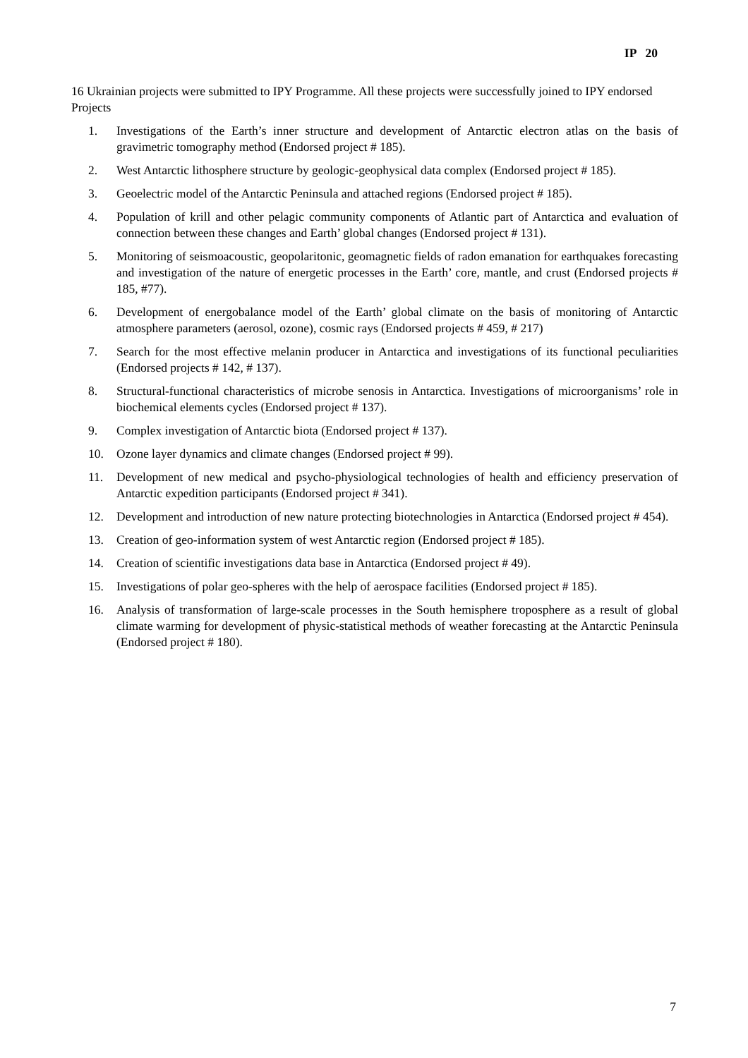IP 20
16 Ukrainian projects were submitted to IPY Programme. All these projects were successfully joined to IPY endorsed Projects
1. Investigations of the Earth’s inner structure and development of Antarctic electron atlas on the basis of gravimetric tomography method (Endorsed project # 185).
2. West Antarctic lithosphere structure by geologic-geophysical data complex (Endorsed project # 185).
3. Geoelectric model of the Antarctic Peninsula and attached regions (Endorsed project # 185).
4. Population of krill and other pelagic community components of Atlantic part of Antarctica and evaluation of connection between these changes and Earth’ global changes (Endorsed project # 131).
5. Monitoring of seismoacoustic, geopolaritonic, geomagnetic fields of radon emanation for earthquakes forecasting and investigation of the nature of energetic processes in the Earth’ core, mantle, and crust (Endorsed projects # 185, #77).
6. Development of energobalance model of the Earth’ global climate on the basis of monitoring of Antarctic atmosphere parameters (aerosol, ozone), cosmic rays (Endorsed projects # 459, # 217)
7. Search for the most effective melanin producer in Antarctica and investigations of its functional peculiarities (Endorsed projects # 142, # 137).
8. Structural-functional characteristics of microbe senosis in Antarctica. Investigations of microorganisms’ role in biochemical elements cycles (Endorsed project # 137).
9. Complex investigation of Antarctic biota (Endorsed project # 137).
10. Ozone layer dynamics and climate changes (Endorsed project # 99).
11. Development of new medical and psycho-physiological technologies of health and efficiency preservation of Antarctic expedition participants (Endorsed project # 341).
12. Development and introduction of new nature protecting biotechnologies in Antarctica (Endorsed project # 454).
13. Creation of geo-information system of west Antarctic region (Endorsed project # 185).
14. Creation of scientific investigations data base in Antarctica (Endorsed project # 49).
15. Investigations of polar geo-spheres with the help of aerospace facilities (Endorsed project # 185).
16. Analysis of transformation of large-scale processes in the South hemisphere troposphere as a result of global climate warming for development of physic-statistical methods of weather forecasting at the Antarctic Peninsula (Endorsed project # 180).
7